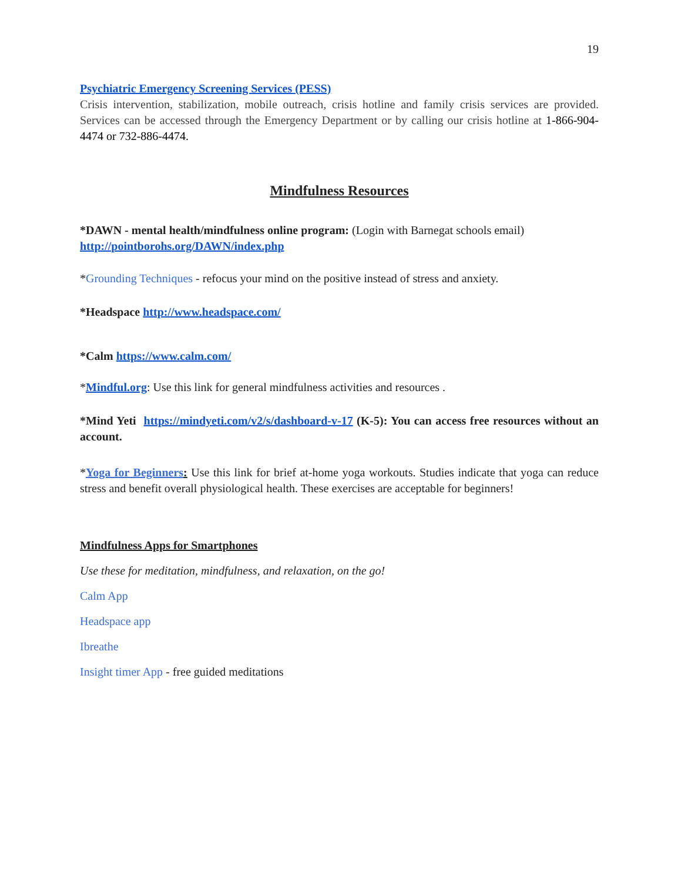19
Psychiatric Emergency Screening Services (PESS)
Crisis intervention, stabilization, mobile outreach, crisis hotline and family crisis services are provided. Services can be accessed through the Emergency Department or by calling our crisis hotline at 1-866-904-4474 or 732-886-4474.
Mindfulness Resources
*DAWN - mental health/mindfulness online program: (Login with Barnegat schools email)
http://pointborohs.org/DAWN/index.php
*Grounding Techniques - refocus your mind on the positive instead of stress and anxiety.
*Headspace http://www.headspace.com/
*Calm https://www.calm.com/
*Mindful.org: Use this link for general mindfulness activities and resources .
*Mind Yeti https://mindyeti.com/v2/s/dashboard-v-17 (K-5): You can access free resources without an account.
*Yoga for Beginners: Use this link for brief at-home yoga workouts. Studies indicate that yoga can reduce stress and benefit overall physiological health. These exercises are acceptable for beginners!
Mindfulness Apps for Smartphones
Use these for meditation, mindfulness, and relaxation, on the go!
Calm App
Headspace app
Ibreathe
Insight timer App - free guided meditations